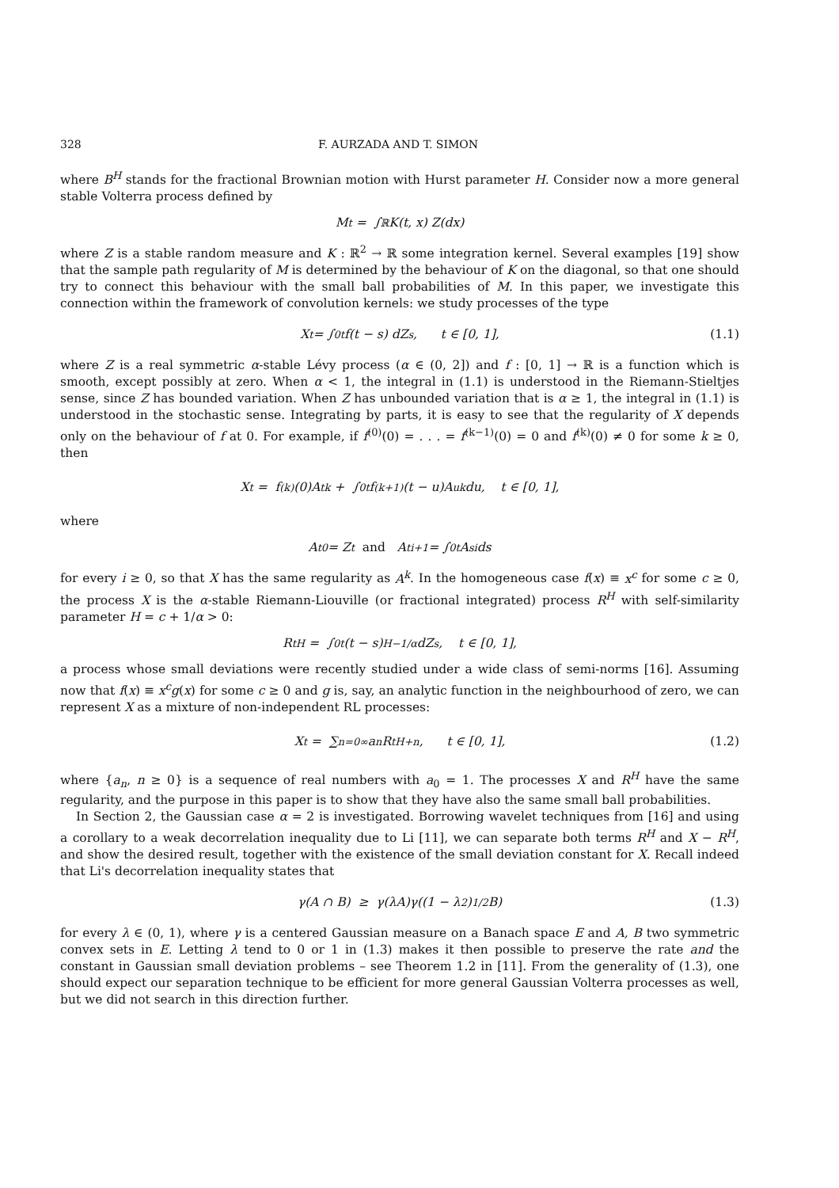328 F. AURZADA AND T. SIMON
where B<sup>H</sup> stands for the fractional Brownian motion with Hurst parameter H. Consider now a more general stable Volterra process defined by
M<sub>t</sub> = ∫<sub>ℝ</sub> K(t, x) Z(dx)
where Z is a stable random measure and K : ℝ<sup>2</sup> → ℝ some integration kernel. Several examples [19] show that the sample path regularity of M is determined by the behaviour of K on the diagonal, so that one should try to connect this behaviour with the small ball probabilities of M. In this paper, we investigate this connection within the framework of convolution kernels: we study processes of the type
X<sub>t</sub> = ∫<sub>0</sub><sup>t</sup> f(t − s) dZ<sub>s</sub>, t ∈ [0, 1], (1.1)
where Z is a real symmetric α-stable Lévy process (α ∈ (0, 2]) and f : [0, 1] → ℝ is a function which is smooth, except possibly at zero. When α < 1, the integral in (1.1) is understood in the Riemann-Stieltjes sense, since Z has bounded variation. When Z has unbounded variation that is α ≥ 1, the integral in (1.1) is understood in the stochastic sense. Integrating by parts, it is easy to see that the regularity of X depends only on the behaviour of f at 0. For example, if f<sup>(0)</sup>(0) = . . . = f<sup>(k−1)</sup>(0) = 0 and f<sup>(k)</sup>(0) ≠ 0 for some k ≥ 0, then
X<sub>t</sub> = f<sup>(k)</sup>(0)A<sub>t</sub><sup>k</sup> + ∫<sub>0</sub><sup>t</sup> f<sup>(k+1)</sup>(t − u)A<sub>u</sub><sup>k</sup> du, t ∈ [0, 1],
where
A<sub>t</sub><sup>0</sup> = Z<sub>t</sub> and A<sub>t</sub><sup>i+1</sup> = ∫<sub>0</sub><sup>t</sup> A<sub>s</sub><sup>i</sup>ds
for every i ≥ 0, so that X has the same regularity as A<sup>k</sup>. In the homogeneous case f(x) ≡ x<sup>c</sup> for some c ≥ 0, the process X is the α-stable Riemann-Liouville (or fractional integrated) process R<sup>H</sup> with self-similarity parameter H = c + 1/α > 0:
R<sub>t</sub><sup>H</sup> = ∫<sub>0</sub><sup>t</sup> (t − s)<sup>H−1/α</sup> dZ<sub>s</sub>, t ∈ [0, 1],
a process whose small deviations were recently studied under a wide class of semi-norms [16]. Assuming now that f(x) ≡ x<sup>c</sup>g(x) for some c ≥ 0 and g is, say, an analytic function in the neighbourhood of zero, we can represent X as a mixture of non-independent RL processes:
X<sub>t</sub> = ∑<sub>n=0</sub><sup>∞</sup> a<sub>n</sub>R<sub>t</sub><sup>H+n</sup>, t ∈ [0, 1], (1.2)
where {a<sub>n</sub>, n ≥ 0} is a sequence of real numbers with a<sub>0</sub> = 1. The processes X and R<sup>H</sup> have the same regularity, and the purpose in this paper is to show that they have also the same small ball probabilities.
In Section 2, the Gaussian case α = 2 is investigated. Borrowing wavelet techniques from [16] and using a corollary to a weak decorrelation inequality due to Li [11], we can separate both terms R<sup>H</sup> and X − R<sup>H</sup>, and show the desired result, together with the existence of the small deviation constant for X. Recall indeed that Li's decorrelation inequality states that
γ(A ∩ B) ≥ γ(λA)γ((1 − λ<sup>2</sup>)<sup>1/2</sup>B) (1.3)
for every λ ∈ (0, 1), where γ is a centered Gaussian measure on a Banach space E and A, B two symmetric convex sets in E. Letting λ tend to 0 or 1 in (1.3) makes it then possible to preserve the rate and the constant in Gaussian small deviation problems – see Theorem 1.2 in [11]. From the generality of (1.3), one should expect our separation technique to be efficient for more general Gaussian Volterra processes as well, but we did not search in this direction further.